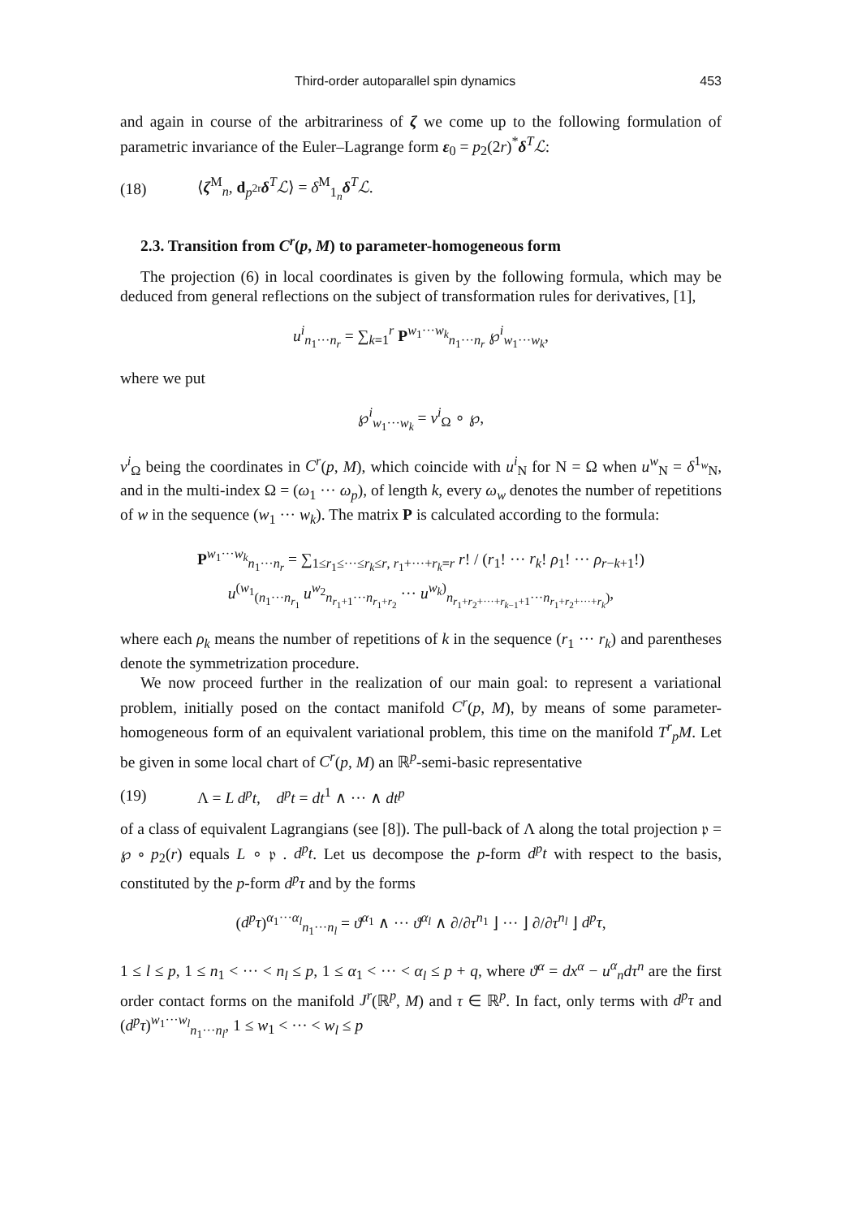Third-order autoparallel spin dynamics 453
and again in course of the arbitrariness of ζ we come up to the following formulation of parametric invariance of the Euler–Lagrange form ε<sub>0</sub> = p<sub>2</sub>(2r)<sup>*</sup>δ<sup>T</sup>ℒ:
(18) ⟨ζ<sup>M</sup><sub>n</sub>, d<sub>p<sup>2r</sup></sub>δ<sup>T</sup>ℒ⟩ = δ<sup>M</sup><sub>1<sub>n</sub></sub>δ<sup>T</sup>ℒ.
2.3. Transition from C<sup>r</sup>(p, M) to parameter-homogeneous form
The projection (6) in local coordinates is given by the following formula, which may be deduced from general reflections on the subject of transformation rules for derivatives, [1],
u<sup>i</sup><sub>n<sub>1</sub>···n<sub>r</sub></sub> = ∑<sub>k=1</sub><sup>r</sup> P<sup>w<sub>1</sub>···w<sub>k</sub></sup><sub>n<sub>1</sub>···n<sub>r</sub></sub> ℘<sup>i</sup><sub>w<sub>1</sub>···w<sub>k</sub></sub>,
where we put
℘<sup>i</sup><sub>w<sub>1</sub>···w<sub>k</sub></sub> = v<sup>i</sup><sub>Ω</sub> ∘ ℘,
v<sup>i</sup><sub>Ω</sub> being the coordinates in C<sup>r</sup>(p, M), which coincide with u<sup>i</sup><sub>N</sub> for N = Ω when u<sup>w</sup><sub>N</sub> = δ<sup>1<sub>w</sub></sup><sub>N</sub>, and in the multi-index Ω = (ω<sub>1</sub> ··· ω<sub>p</sub>), of length k, every ω<sub>w</sub> denotes the number of repetitions of w in the sequence (w<sub>1</sub> ··· w<sub>k</sub>). The matrix P is calculated according to the formula:
P<sup>w<sub>1</sub>···w<sub>k</sub></sup><sub>n<sub>1</sub>···n<sub>r</sub></sub> = ∑<sub>1≤r<sub>1</sub>≤···≤r<sub>k</sub>≤r, r<sub>1</sub>+···+r<sub>k</sub>=r</sub> r! / (r<sub>1</sub>! ··· r<sub>k</sub>! ρ<sub>1</sub>! ··· ρ<sub>r−k+1</sub>!)
u<sup>(w<sub>1</sub></sup><sub>(n<sub>1</sub>···n<sub>r<sub>1</sub></sub></sub> u<sup>w<sub>2</sub></sup><sub>n<sub>r<sub>1</sub>+1</sub>···n<sub>r<sub>1</sub>+r<sub>2</sub></sub></sub> ··· u<sup>w<sub>k</sub>)</sup><sub>n<sub>r<sub>1</sub>+r<sub>2</sub>+···+r<sub>k−1</sub>+1</sub>···n<sub>r<sub>1</sub>+r<sub>2</sub>+···+r<sub>k</sub></sub>)</sub>,
where each ρ<sub>k</sub> means the number of repetitions of k in the sequence (r<sub>1</sub> ··· r<sub>k</sub>) and parentheses denote the symmetrization procedure.
We now proceed further in the realization of our main goal: to represent a variational problem, initially posed on the contact manifold C<sup>r</sup>(p, M), by means of some parameter-homogeneous form of an equivalent variational problem, this time on the manifold T<sup>r</sup><sub>p</sub>M. Let be given in some local chart of C<sup>r</sup>(p, M) an ℝ<sup>p</sup>-semi-basic representative
(19) Λ = L d<sup>p</sup>t, d<sup>p</sup>t = dt<sup>1</sup> ∧ ··· ∧ dt<sup>p</sup>
of a class of equivalent Lagrangians (see [8]). The pull-back of Λ along the total projection 𝔭 = ℘ ∘ p<sub>2</sub>(r) equals L ∘ 𝔭 . d<sup>p</sup>t. Let us decompose the p-form d<sup>p</sup>t with respect to the basis, constituted by the p-form d<sup>p</sup>τ and by the forms
(d<sup>p</sup>τ)<sup>α<sub>1</sub>···α<sub>l</sub></sup><sub>n<sub>1</sub>···n<sub>l</sub></sub> = ϑ<sup>α<sub>1</sub></sup> ∧ ··· ϑ<sup>α<sub>l</sub></sup> ∧ ∂/∂τ<sup>n<sub>1</sub></sup> ⌋ ··· ⌋ ∂/∂τ<sup>n<sub>l</sub></sup> ⌋ d<sup>p</sup>τ,
1 ≤ l ≤ p, 1 ≤ n<sub>1</sub> < ··· < n<sub>l</sub> ≤ p, 1 ≤ α<sub>1</sub> < ··· < α<sub>l</sub> ≤ p + q, where ϑ<sup>α</sup> = dx<sup>α</sup> − u<sup>α</sup><sub>n</sub>dτ<sup>n</sup> are the first order contact forms on the manifold J<sup>r</sup>(ℝ<sup>p</sup>, M) and τ ∈ ℝ<sup>p</sup>. In fact, only terms with d<sup>p</sup>τ and (d<sup>p</sup>τ)<sup>w<sub>1</sub>···w<sub>l</sub></sup><sub>n<sub>1</sub>···n<sub>l</sub></sub>, 1 ≤ w<sub>1</sub> < ··· < w<sub>l</sub> ≤ p